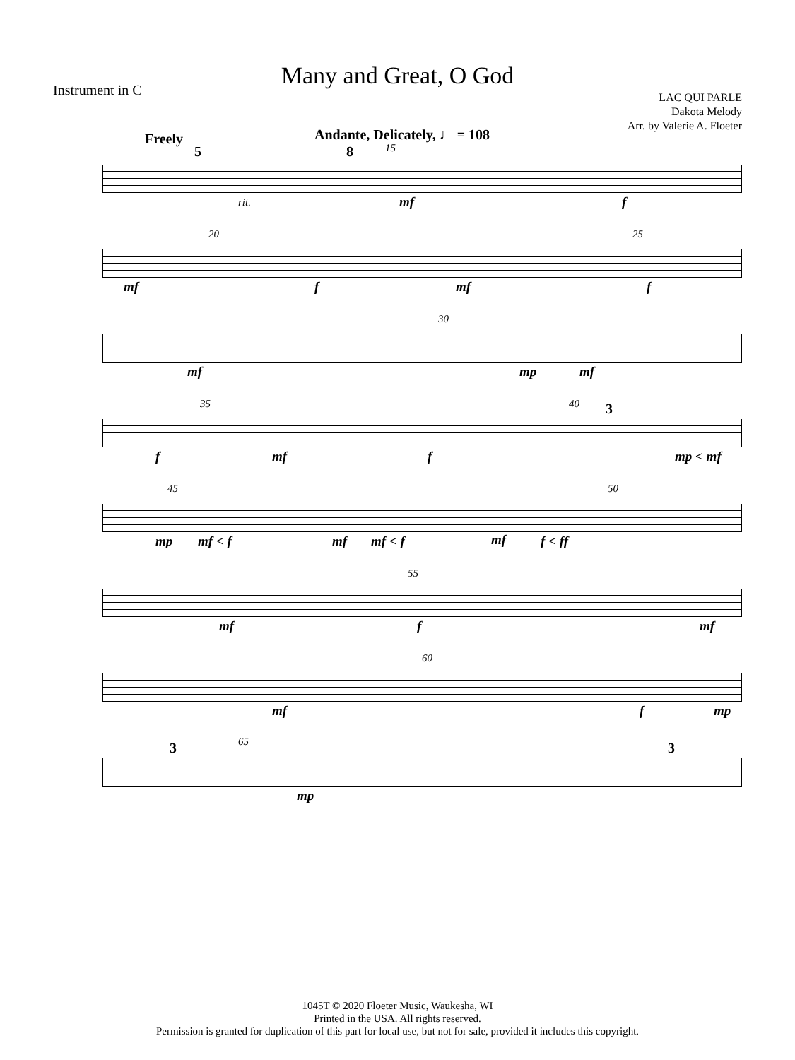Many and Great, O God
Instrument in C
LAC QUI PARLE
Dakota Melody
Arr. by Valerie A. Floeter
Freely
5
Andante, Delicately, ♩ = 108
8 15
rit. mf f
20 25
mf f mf f
30
mf mp mf
35 40 3
f mf f mp < mf
45 50
mp mf < f mf mf < f mf f < ff
55
mf f mf
60
mf f mp
3 65 3
mp
1045T © 2020 Floeter Music, Waukesha, WI
Printed in the USA. All rights reserved.
Permission is granted for duplication of this part for local use, but not for sale, provided it includes this copyright.